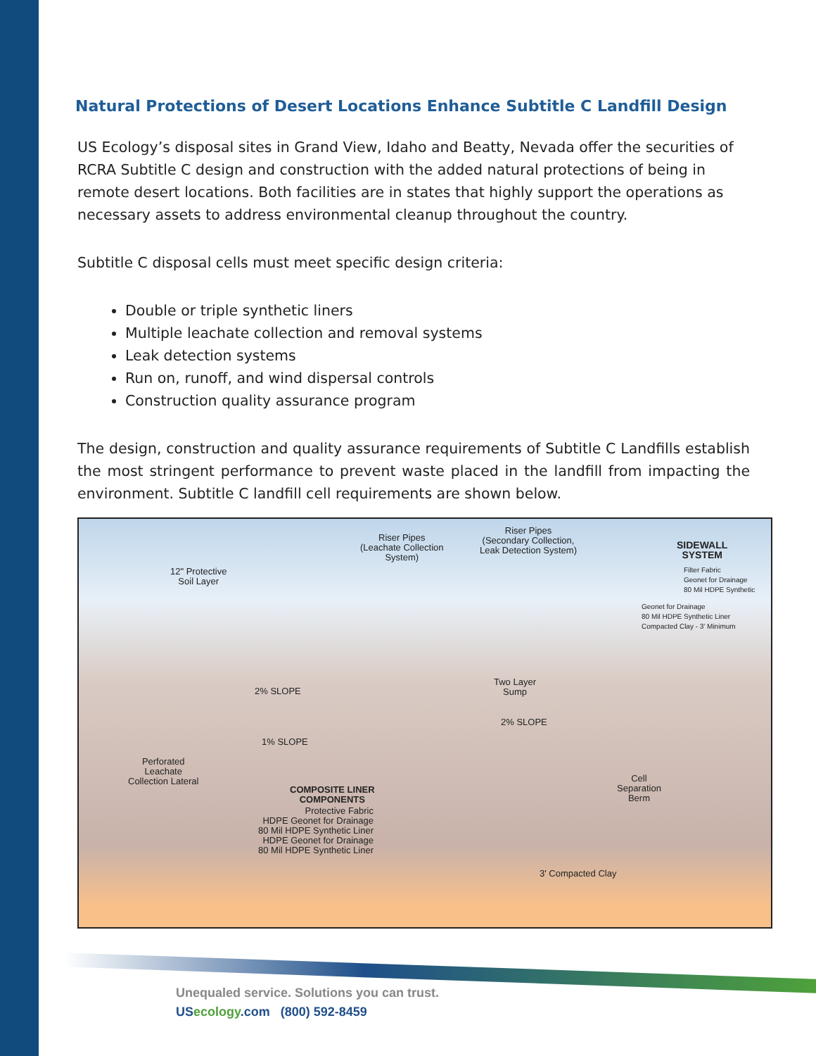Natural Protections of Desert Locations Enhance Subtitle C Landfill Design
US Ecology’s disposal sites in Grand View, Idaho and Beatty, Nevada offer the securities of RCRA Subtitle C design and construction with the added natural protections of being in remote desert locations. Both facilities are in states that highly support the operations as necessary assets to address environmental cleanup throughout the country.
Subtitle C disposal cells must meet specific design criteria:
Double or triple synthetic liners
Multiple leachate collection and removal systems
Leak detection systems
Run on, runoff, and wind dispersal controls
Construction quality assurance program
The design, construction and quality assurance requirements of Subtitle C Landfills establish the most stringent performance to prevent waste placed in the landfill from impacting the environment. Subtitle C landfill cell requirements are shown below.
Riser Pipes
(Leachate Collection
System)
Riser Pipes
(Secondary Collection,
Leak Detection System)
SIDEWALL
SYSTEM
Filter Fabric
Geonet for Drainage
80 Mil HDPE Synthetic
Geonet for Drainage
80 Mil HDPE Synthetic Liner
Compacted Clay - 3' Minimum
12" Protective
Soil Layer
2% SLOPE
Two Layer
Sump
2% SLOPE
1% SLOPE
Perforated
Leachate
Collection Lateral
COMPOSITE LINER
COMPONENTS
Protective Fabric
HDPE Geonet for Drainage
80 Mil HDPE Synthetic Liner
HDPE Geonet for Drainage
80 Mil HDPE Synthetic Liner
Cell
Separation
Berm
3' Compacted Clay
Unequaled service. Solutions you can trust.
US ecology.com (800) 592-8459